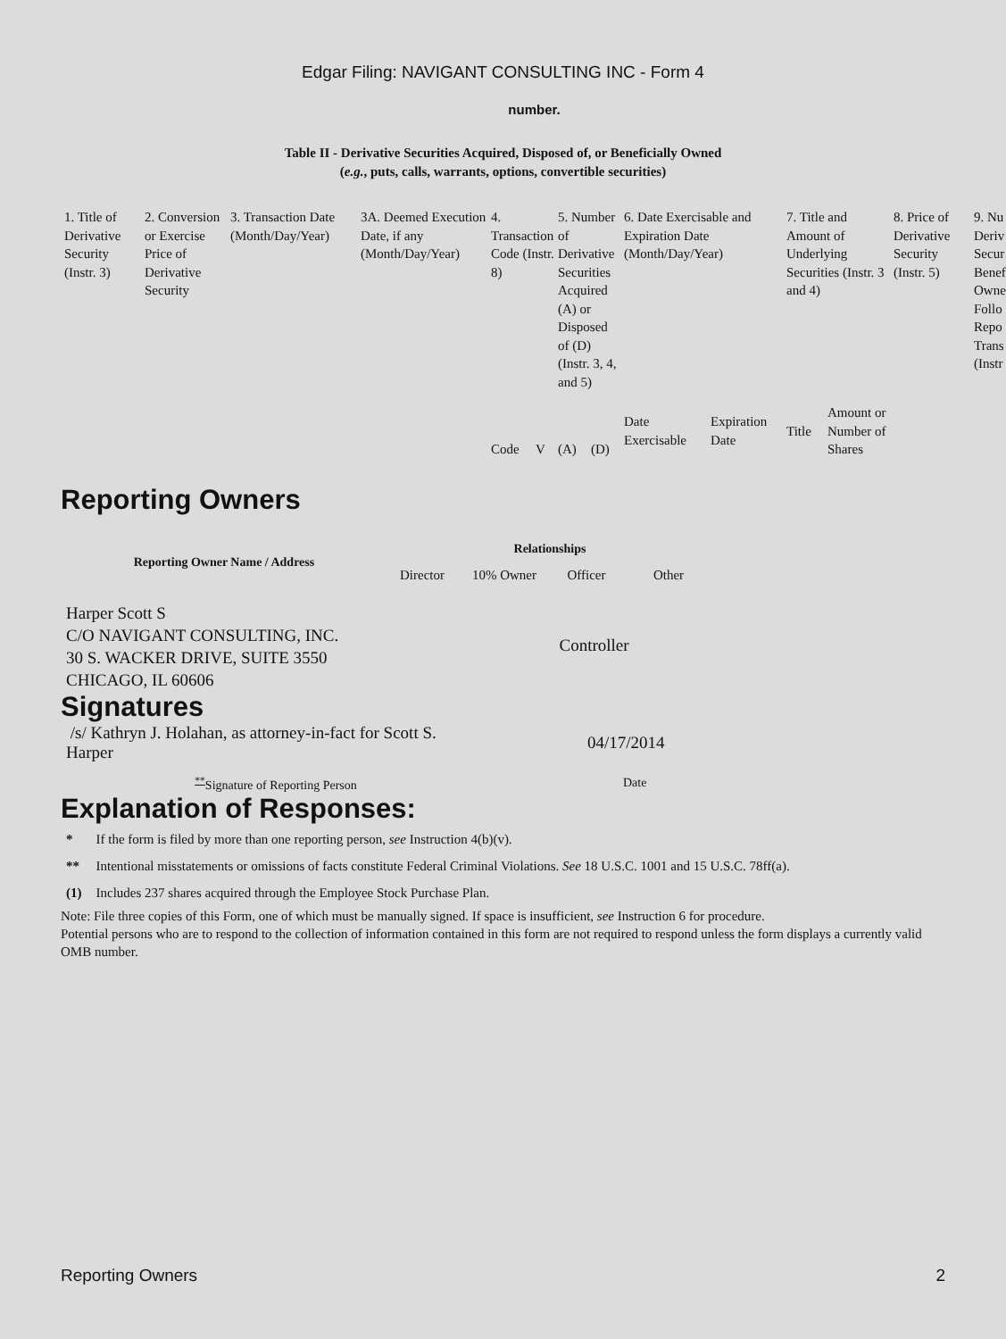Edgar Filing: NAVIGANT CONSULTING INC - Form 4
number.
Table II - Derivative Securities Acquired, Disposed of, or Beneficially Owned
(e.g., puts, calls, warrants, options, convertible securities)
| 1. Title of Derivative Security (Instr. 3) | 2. Conversion or Exercise Price of Derivative Security | 3. Transaction Date (Month/Day/Year) | 3A. Deemed Execution Date, if any (Month/Day/Year) | 4. Transaction Code (Instr. 8) | | 5. Number of Derivative Securities Acquired (A) or Disposed of (D) (Instr. 3, 4, and 5) | | 6. Date Exercisable and Expiration Date (Month/Day/Year) | | 7. Title and Amount of Underlying Securities (Instr. 3 and 4) | | 8. Price of Derivative Security (Instr. 5) | 9. Nu Deriv Secur Benef Owne Follo Repo Trans (Instr |
| | | | | Code | V | (A) | (D) | Date Exercisable | Expiration Date | Title | Amount or Number of Shares | | |
Reporting Owners
| Reporting Owner Name / Address | Relationships | | | |
| --- | --- | --- | --- | --- |
| | Director | 10% Owner | Officer | Other |
| Harper Scott S C/O NAVIGANT CONSULTING, INC. 30 S. WACKER DRIVE, SUITE 3550 CHICAGO, IL 60606 | | | Controller | |
Signatures
| /s/ Kathryn J. Holahan, as attorney-in-fact for Scott S. Harper | 04/17/2014 |
| <sup>**</sup> Signature of Reporting Person | Date |
Explanation of Responses:
| * | If the form is filed by more than one reporting person, see Instruction 4(b)(v). |
| ** | Intentional misstatements or omissions of facts constitute Federal Criminal Violations. See 18 U.S.C. 1001 and 15 U.S.C. 78ff(a). |
| (1) | Includes 237 shares acquired through the Employee Stock Purchase Plan. |
Note: File three copies of this Form, one of which must be manually signed. If space is insufficient, see Instruction 6 for procedure.
Potential persons who are to respond to the collection of information contained in this form are not required to respond unless the form displays a currently valid OMB number.
Reporting Owners 2